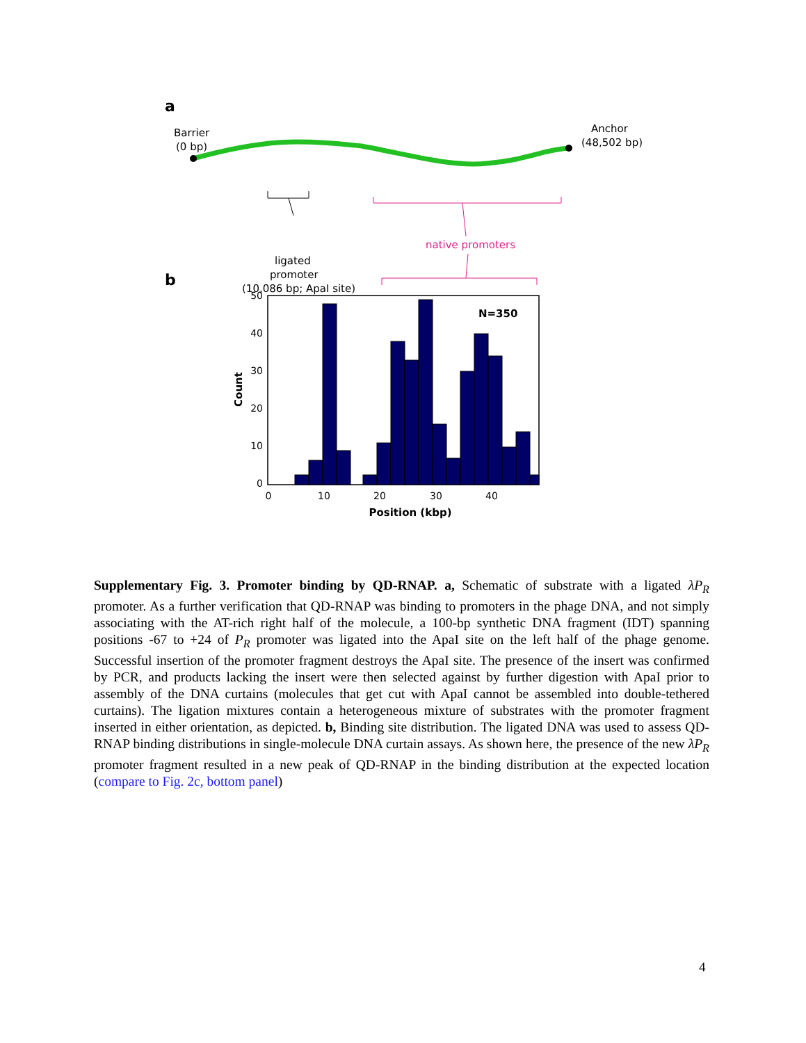a
b
Barrier
(0 bp)
Anchor
(48,502 bp)
ligated
promoter
(10,086 bp; ApaI site)
native promoters
N=350
50
40
30
20
10
0
0
10
20
30
40
Position (kbp)
Count
Supplementary Fig. 3. Promoter binding by QD-RNAP. a, Schematic of substrate with a ligated λP<sub>R</sub> promoter. As a further verification that QD-RNAP was binding to promoters in the phage DNA, and not simply associating with the AT-rich right half of the molecule, a 100-bp synthetic DNA fragment (IDT) spanning positions -67 to +24 of P<sub>R</sub> promoter was ligated into the ApaI site on the left half of the phage genome. Successful insertion of the promoter fragment destroys the ApaI site. The presence of the insert was confirmed by PCR, and products lacking the insert were then selected against by further digestion with ApaI prior to assembly of the DNA curtains (molecules that get cut with ApaI cannot be assembled into double-tethered curtains). The ligation mixtures contain a heterogeneous mixture of substrates with the promoter fragment inserted in either orientation, as depicted. b, Binding site distribution. The ligated DNA was used to assess QD-RNAP binding distributions in single-molecule DNA curtain assays. As shown here, the presence of the new λP<sub>R</sub> promoter fragment resulted in a new peak of QD-RNAP in the binding distribution at the expected location (compare to Fig. 2c, bottom panel)
4